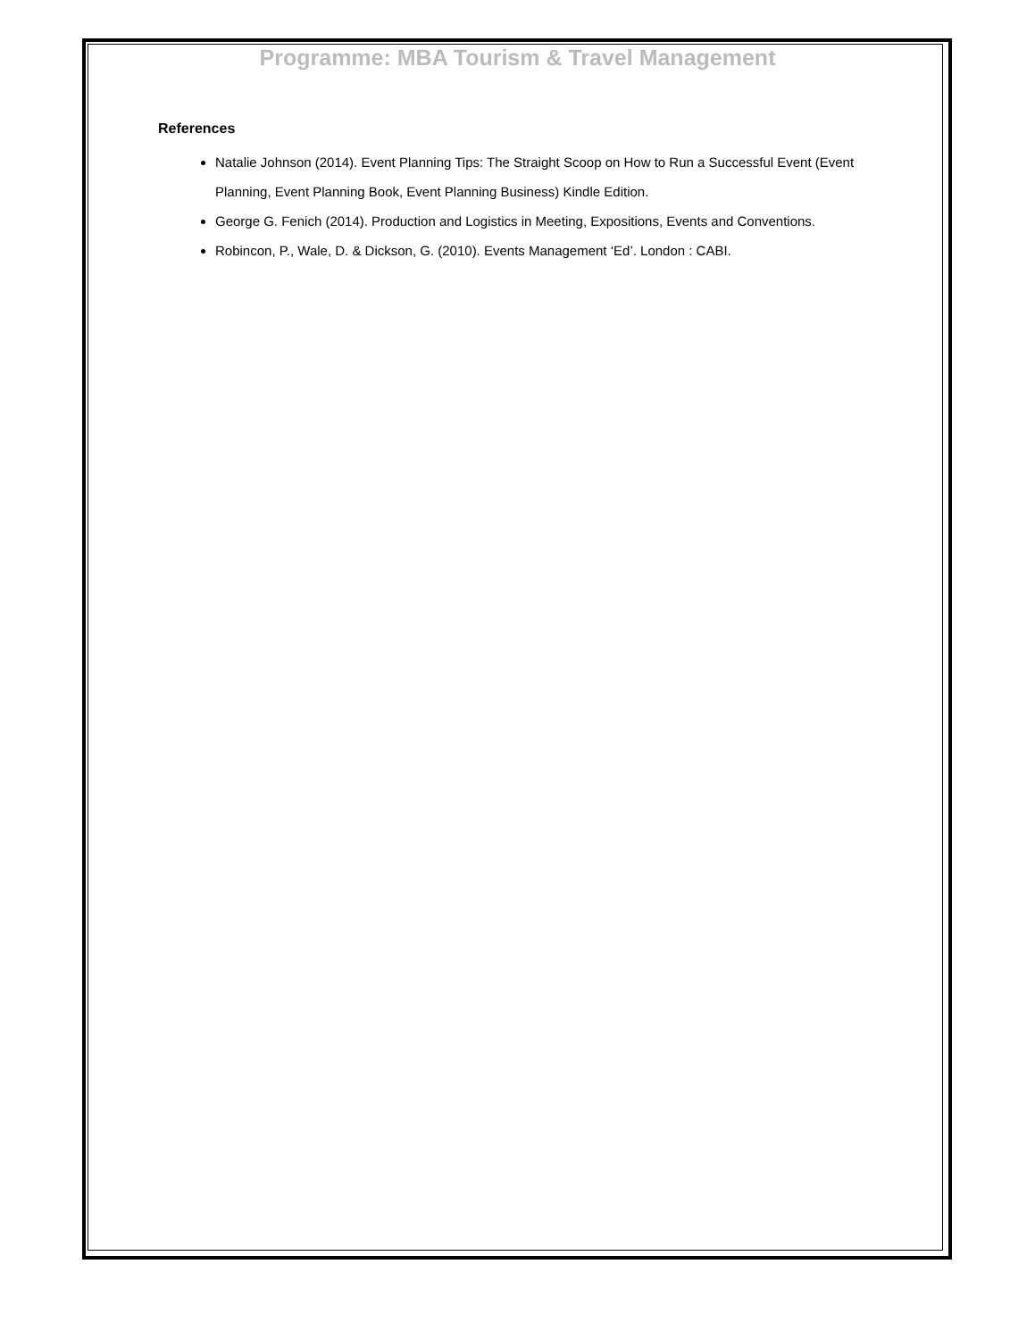Programme: MBA Tourism & Travel Management
References
Natalie Johnson (2014). Event Planning Tips: The Straight Scoop on How to Run a Successful Event (Event Planning, Event Planning Book, Event Planning Business) Kindle Edition.
George G. Fenich (2014). Production and Logistics in Meeting, Expositions, Events and Conventions.
Robincon, P., Wale, D. & Dickson, G. (2010). Events Management ‘Ed’. London : CABI.